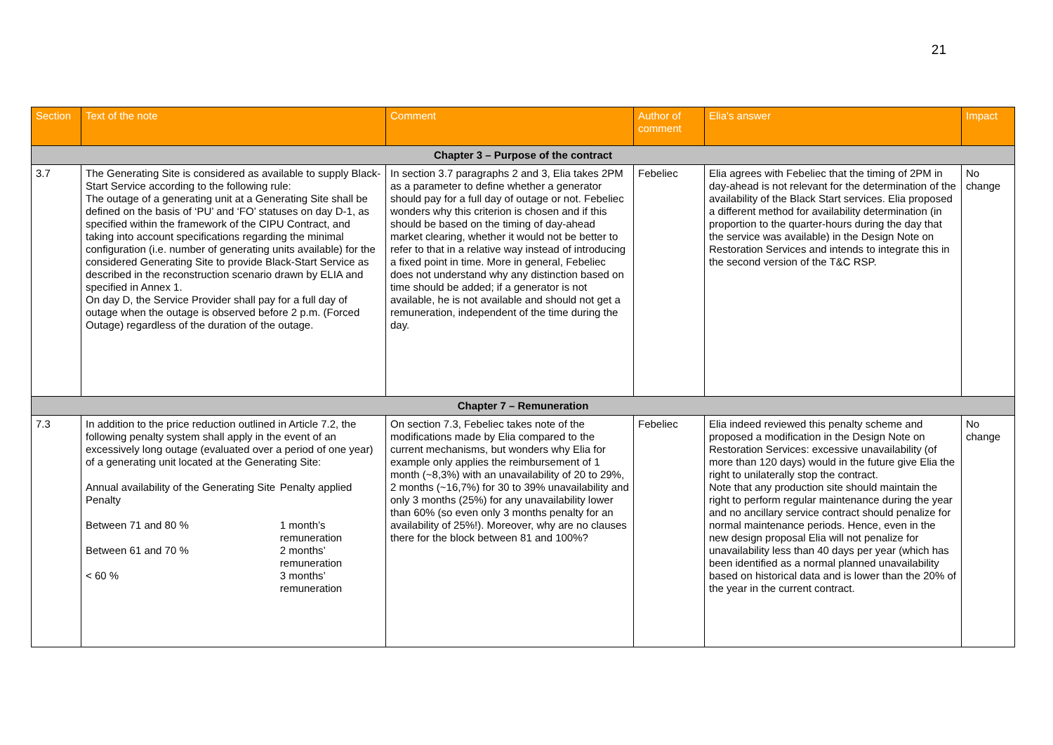21
| Section | Text of the note | Comment | Author of comment | Elia's answer | Impact |
| --- | --- | --- | --- | --- | --- |
| Chapter 3 – Purpose of the contract | | | | | |
| 3.7 | The Generating Site is considered as available to supply Black-Start Service according to the following rule: The outage of a generating unit at a Generating Site shall be defined on the basis of ‘PU’ and ‘FO’ statuses on day D-1, as specified within the framework of the CIPU Contract, and taking into account specifications regarding the minimal configuration (i.e. number of generating units available) for the considered Generating Site to provide Black-Start Service as described in the reconstruction scenario drawn by ELIA and specified in Annex 1. On day D, the Service Provider shall pay for a full day of outage when the outage is observed before 2 p.m. (Forced Outage) regardless of the duration of the outage. | In section 3.7 paragraphs 2 and 3, Elia takes 2PM as a parameter to define whether a generator should pay for a full day of outage or not. Febeliec wonders why this criterion is chosen and if this should be based on the timing of day-ahead market clearing, whether it would not be better to refer to that in a relative way instead of introducing a fixed point in time. More in general, Febeliec does not understand why any distinction based on time should be added; if a generator is not available, he is not available and should not get a remuneration, independent of the time during the day. | Febeliec | Elia agrees with Febeliec that the timing of 2PM in day-ahead is not relevant for the determination of the availability of the Black Start services. Elia proposed a different method for availability determination (in proportion to the quarter-hours during the day that the service was available) in the Design Note on Restoration Services and intends to integrate this in the second version of the T&C RSP. | No change |
| Chapter 7 – Remuneration | | | | | |
| 7.3 | In addition to the price reduction outlined in Article 7.2, the following penalty system shall apply in the event of an excessively long outage (evaluated over a period of one year) of a generating unit located at the Generating Site: / Annual availability of the Generating Site Penalty / Penalty applied / / Between 71 and 80 % / 1 month’s remuneration / / Between 61 and 70 % / 2 months’ remuneration / / < 60 % / 3 months’ remuneration / | On section 7.3, Febeliec takes note of the modifications made by Elia compared to the current mechanisms, but wonders why Elia for example only applies the reimbursement of 1 month (~8,3%) with an unavailability of 20 to 29%, 2 months (~16,7%) for 30 to 39% unavailability and only 3 months (25%) for any unavailability lower than 60% (so even only 3 months penalty for an availability of 25%!). Moreover, why are no clauses there for the block between 81 and 100%? | Febeliec | Elia indeed reviewed this penalty scheme and proposed a modification in the Design Note on Restoration Services: excessive unavailability (of more than 120 days) would in the future give Elia the right to unilaterally stop the contract. Note that any production site should maintain the right to perform regular maintenance during the year and no ancillary service contract should penalize for normal maintenance periods. Hence, even in the new design proposal Elia will not penalize for unavailability less than 40 days per year (which has been identified as a normal planned unavailability based on historical data and is lower than the 20% of the year in the current contract. | No change |